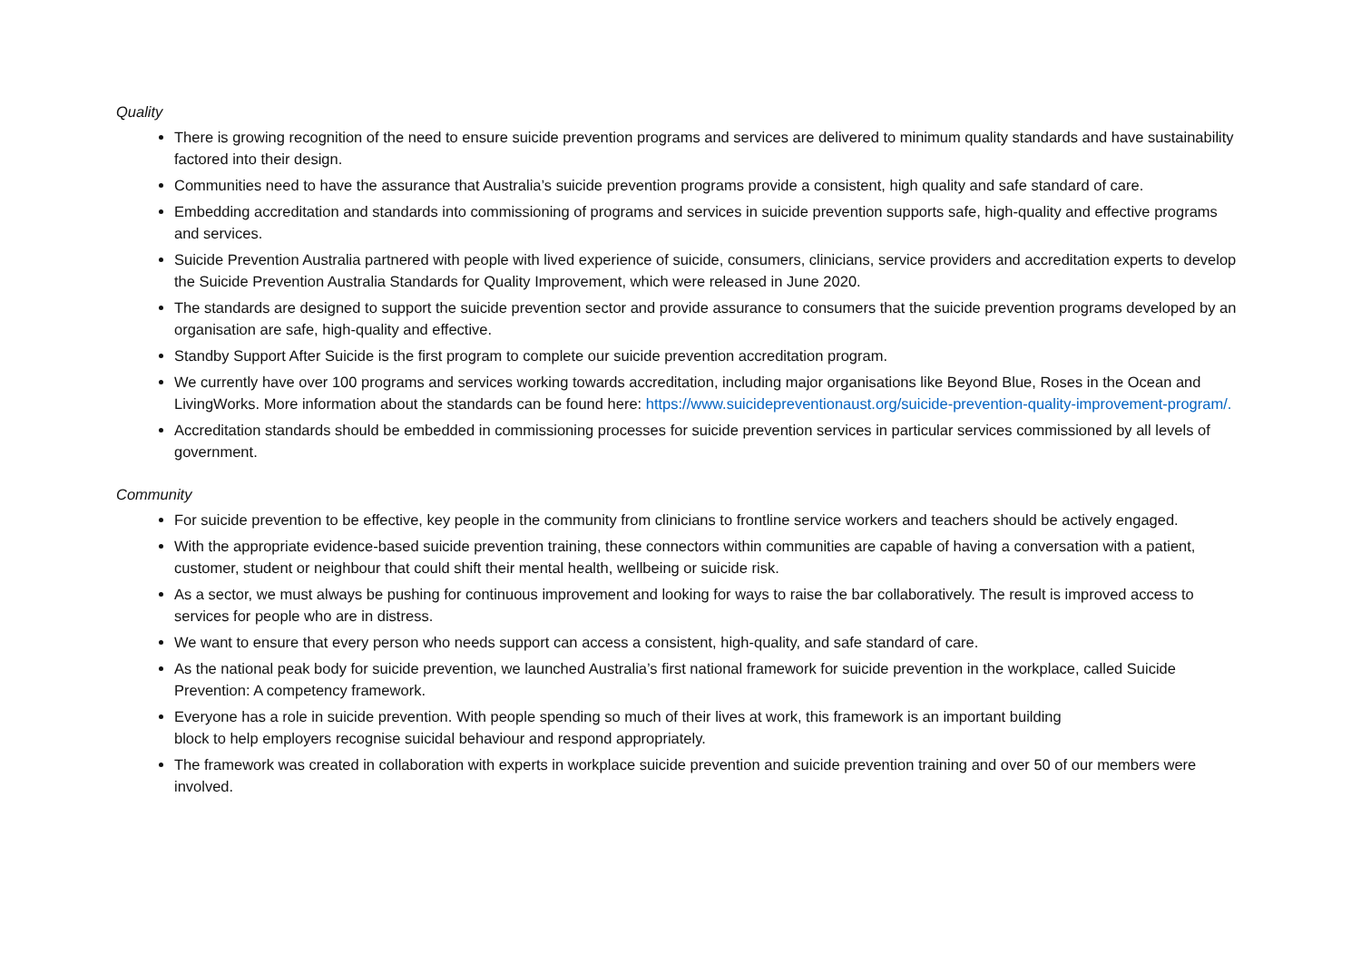Quality
There is growing recognition of the need to ensure suicide prevention programs and services are delivered to minimum quality standards and have sustainability factored into their design.
Communities need to have the assurance that Australia’s suicide prevention programs provide a consistent, high quality and safe standard of care.
Embedding accreditation and standards into commissioning of programs and services in suicide prevention supports safe, high-quality and effective programs and services.
Suicide Prevention Australia partnered with people with lived experience of suicide, consumers, clinicians, service providers and accreditation experts to develop the Suicide Prevention Australia Standards for Quality Improvement, which were released in June 2020.
The standards are designed to support the suicide prevention sector and provide assurance to consumers that the suicide prevention programs developed by an organisation are safe, high-quality and effective.
Standby Support After Suicide is the first program to complete our suicide prevention accreditation program.
We currently have over 100 programs and services working towards accreditation, including major organisations like Beyond Blue, Roses in the Ocean and LivingWorks. More information about the standards can be found here: https://www.suicidepreventionaust.org/suicide-prevention-quality-improvement-program/.
Accreditation standards should be embedded in commissioning processes for suicide prevention services in particular services commissioned by all levels of government.
Community
For suicide prevention to be effective, key people in the community from clinicians to frontline service workers and teachers should be actively engaged.
With the appropriate evidence-based suicide prevention training, these connectors within communities are capable of having a conversation with a patient, customer, student or neighbour that could shift their mental health, wellbeing or suicide risk.
As a sector, we must always be pushing for continuous improvement and looking for ways to raise the bar collaboratively. The result is improved access to services for people who are in distress.
We want to ensure that every person who needs support can access a consistent, high-quality, and safe standard of care.
As the national peak body for suicide prevention, we launched Australia’s first national framework for suicide prevention in the workplace, called Suicide Prevention: A competency framework.
Everyone has a role in suicide prevention. With people spending so much of their lives at work, this framework is an important building
block to help employers recognise suicidal behaviour and respond appropriately.
The framework was created in collaboration with experts in workplace suicide prevention and suicide prevention training and over 50 of our members were involved.